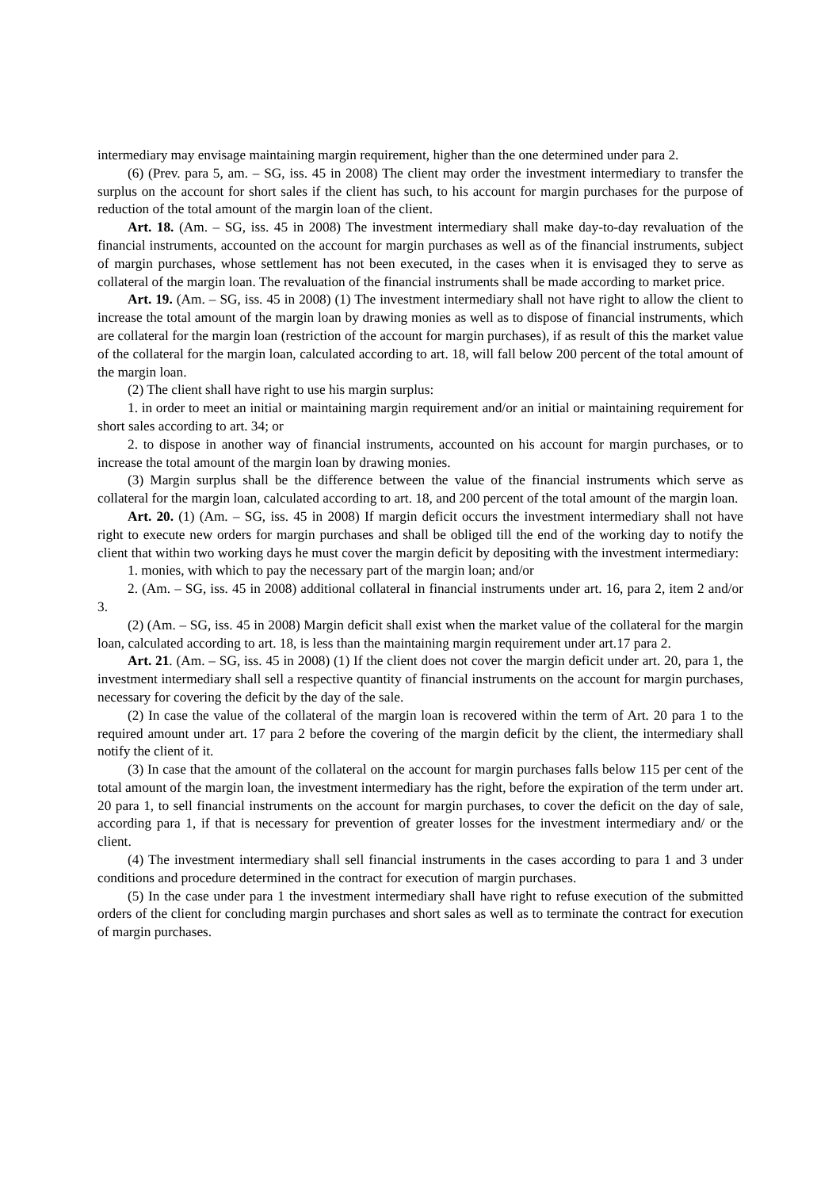intermediary may envisage maintaining margin requirement, higher than the one determined under para 2.
(6) (Prev. para 5, am. – SG, iss. 45 in 2008) The client may order the investment intermediary to transfer the surplus on the account for short sales if the client has such, to his account for margin purchases for the purpose of reduction of the total amount of the margin loan of the client.
Art. 18. (Am. – SG, iss. 45 in 2008) The investment intermediary shall make day-to-day revaluation of the financial instruments, accounted on the account for margin purchases as well as of the financial instruments, subject of margin purchases, whose settlement has not been executed, in the cases when it is envisaged they to serve as collateral of the margin loan. The revaluation of the financial instruments shall be made according to market price.
Art. 19. (Am. – SG, iss. 45 in 2008) (1) The investment intermediary shall not have right to allow the client to increase the total amount of the margin loan by drawing monies as well as to dispose of financial instruments, which are collateral for the margin loan (restriction of the account for margin purchases), if as result of this the market value of the collateral for the margin loan, calculated according to art. 18, will fall below 200 percent of the total amount of the margin loan.
(2) The client shall have right to use his margin surplus:
1. in order to meet an initial or maintaining margin requirement and/or an initial or maintaining requirement for short sales according to art. 34; or
2. to dispose in another way of financial instruments, accounted on his account for margin purchases, or to increase the total amount of the margin loan by drawing monies.
(3) Margin surplus shall be the difference between the value of the financial instruments which serve as collateral for the margin loan, calculated according to art. 18, and 200 percent of the total amount of the margin loan.
Art. 20. (1) (Am. – SG, iss. 45 in 2008) If margin deficit occurs the investment intermediary shall not have right to execute new orders for margin purchases and shall be obliged till the end of the working day to notify the client that within two working days he must cover the margin deficit by depositing with the investment intermediary:
1. monies, with which to pay the necessary part of the margin loan; and/or
2. (Am. – SG, iss. 45 in 2008) additional collateral in financial instruments under art. 16, para 2, item 2 and/or 3.
(2) (Am. – SG, iss. 45 in 2008) Margin deficit shall exist when the market value of the collateral for the margin loan, calculated according to art. 18, is less than the maintaining margin requirement under art.17 para 2.
Art. 21. (Am. – SG, iss. 45 in 2008) (1) If the client does not cover the margin deficit under art. 20, para 1, the investment intermediary shall sell a respective quantity of financial instruments on the account for margin purchases, necessary for covering the deficit by the day of the sale.
(2) In case the value of the collateral of the margin loan is recovered within the term of Art. 20 para 1 to the required amount under art. 17 para 2 before the covering of the margin deficit by the client, the intermediary shall notify the client of it.
(3) In case that the amount of the collateral on the account for margin purchases falls below 115 per cent of the total amount of the margin loan, the investment intermediary has the right, before the expiration of the term under art. 20 para 1, to sell financial instruments on the account for margin purchases, to cover the deficit on the day of sale, according para 1, if that is necessary for prevention of greater losses for the investment intermediary and/ or the client.
(4) The investment intermediary shall sell financial instruments in the cases according to para 1 and 3 under conditions and procedure determined in the contract for execution of margin purchases.
(5) In the case under para 1 the investment intermediary shall have right to refuse execution of the submitted orders of the client for concluding margin purchases and short sales as well as to terminate the contract for execution of margin purchases.